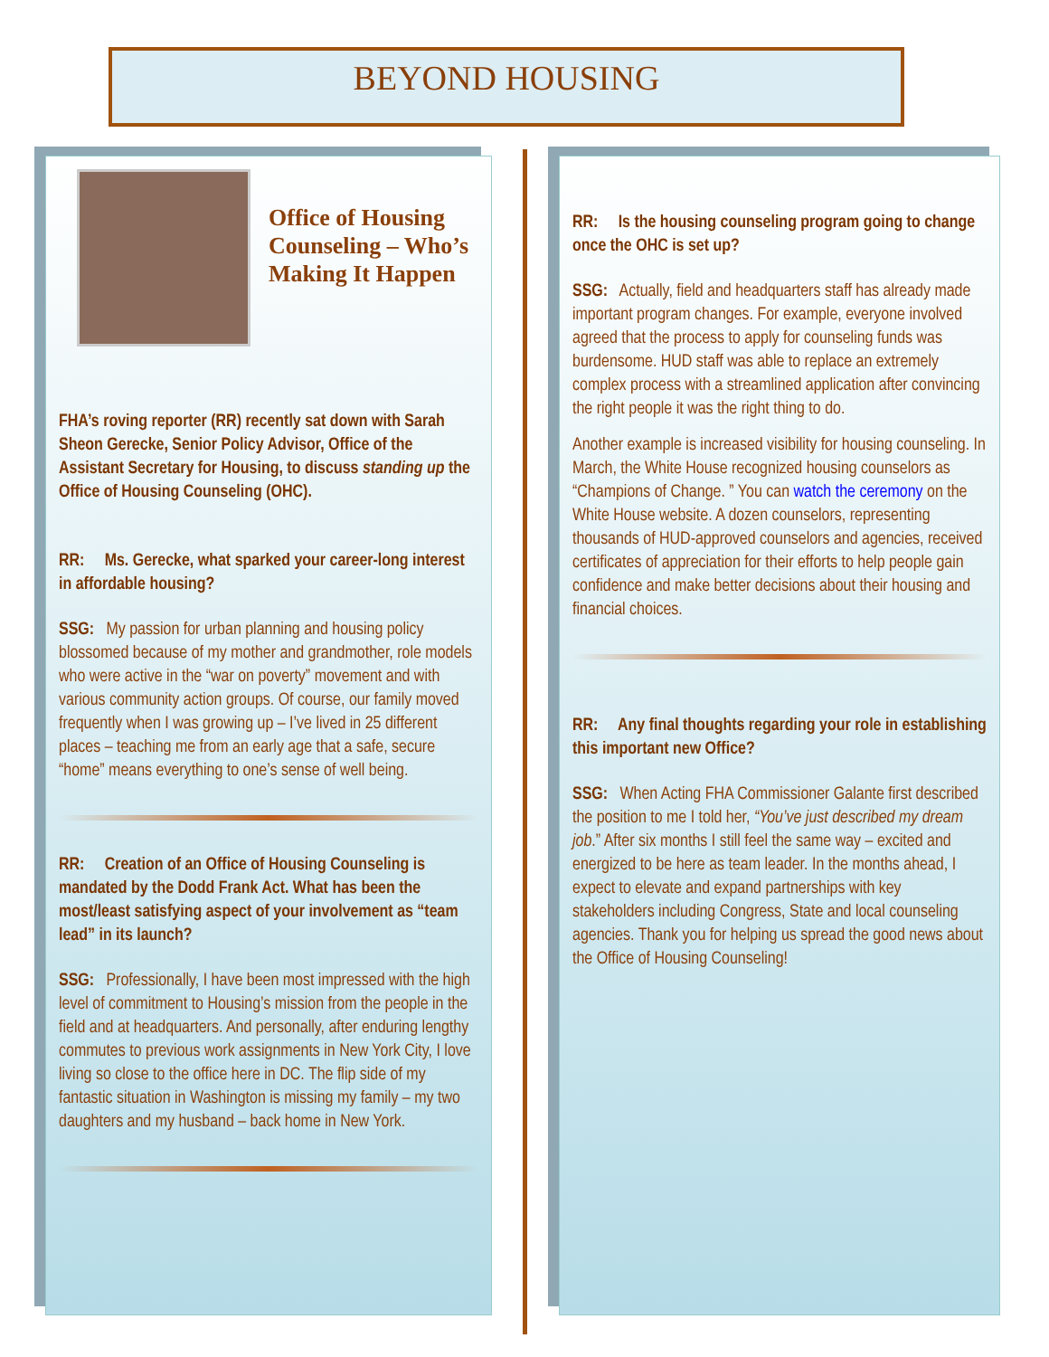BEYOND HOUSING
Office of Housing Counseling – Who’s Making It Happen
FHA’s roving reporter (RR) recently sat down with Sarah Sheon Gerecke, Senior Policy Advisor, Office of the Assistant Secretary for Housing, to discuss standing up the Office of Housing Counseling (OHC).
RR: Ms. Gerecke, what sparked your career-long interest in affordable housing?
SSG: My passion for urban planning and housing policy blossomed because of my mother and grandmother, role models who were active in the “war on poverty” movement and with various community action groups. Of course, our family moved frequently when I was growing up – I’ve lived in 25 different places – teaching me from an early age that a safe, secure “home” means everything to one’s sense of well being.
RR: Creation of an Office of Housing Counseling is mandated by the Dodd Frank Act. What has been the most/least satisfying aspect of your involvement as “team lead” in its launch?
SSG: Professionally, I have been most impressed with the high level of commitment to Housing’s mission from the people in the field and at headquarters. And personally, after enduring lengthy commutes to previous work assignments in New York City, I love living so close to the office here in DC. The flip side of my fantastic situation in Washington is missing my family – my two daughters and my husband – back home in New York.
RR: Is the housing counseling program going to change once the OHC is set up?
SSG: Actually, field and headquarters staff has already made important program changes. For example, everyone involved agreed that the process to apply for counseling funds was burdensome. HUD staff was able to replace an extremely complex process with a streamlined application after convincing the right people it was the right thing to do.
Another example is increased visibility for housing counseling. In March, the White House recognized housing counselors as “Champions of Change. ” You can watch the ceremony on the White House website. A dozen counselors, representing thousands of HUD-approved counselors and agencies, received certificates of appreciation for their efforts to help people gain confidence and make better decisions about their housing and financial choices.
RR: Any final thoughts regarding your role in establishing this important new Office?
SSG: When Acting FHA Commissioner Galante first described the position to me I told her, “You’ve just described my dream job.” After six months I still feel the same way – excited and energized to be here as team leader. In the months ahead, I expect to elevate and expand partnerships with key stakeholders including Congress, State and local counseling agencies. Thank you for helping us spread the good news about the Office of Housing Counseling!